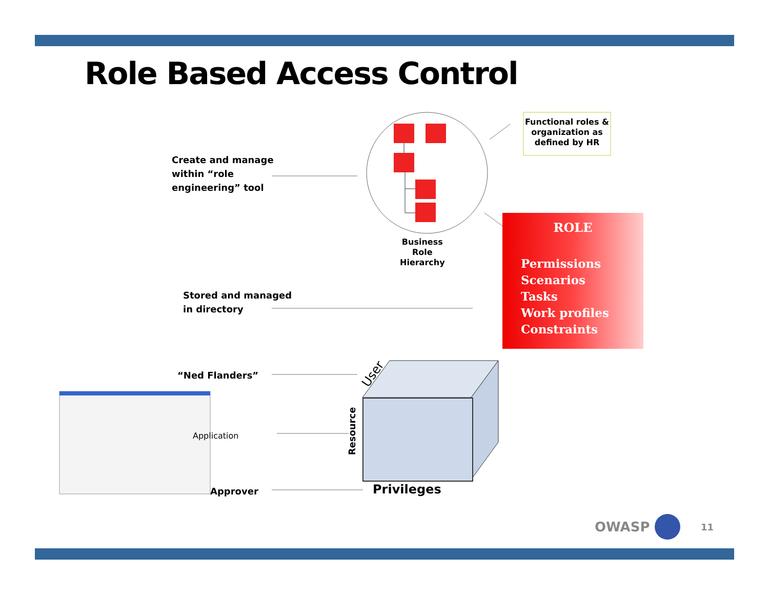Role Based Access Control
Functional roles & organization as defined by HR
Create and manage
within “role
engineering” tool
Business
Role
Hierarchy
Stored and managed
in directory
“Ned Flanders”
Application
Approver
ROLE
Permissions
Scenarios
Tasks
Work profiles
Constraints
User
Resource
Privileges
OWASP 11